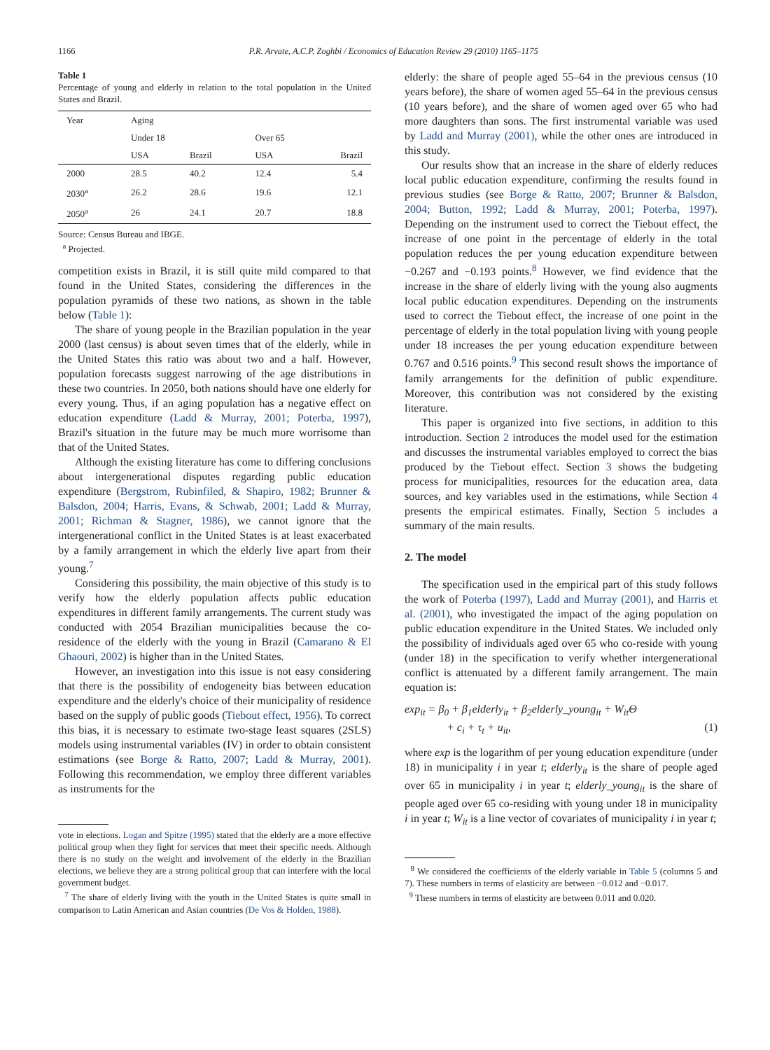1166 P.R. Arvate, A.C.P. Zoghbi / Economics of Education Review 29 (2010) 1165–1175
Table 1
Percentage of young and elderly in relation to the total population in the United States and Brazil.
| Year | Aging | | | |
| --- | --- | --- | --- | --- |
| | Under 18 | | Over 65 | |
| | USA | Brazil | USA | Brazil |
| 2000 | 28.5 | 40.2 | 12.4 | 5.4 |
| 2030<sup>a</sup> | 26.2 | 28.6 | 19.6 | 12.1 |
| 2050<sup>a</sup> | 26 | 24.1 | 20.7 | 18.8 |
Source: Census Bureau and IBGE.
<sup>a</sup> Projected.
competition exists in Brazil, it is still quite mild compared to that found in the United States, considering the differences in the population pyramids of these two nations, as shown in the table below (Table 1):
The share of young people in the Brazilian population in the year 2000 (last census) is about seven times that of the elderly, while in the United States this ratio was about two and a half. However, population forecasts suggest narrowing of the age distributions in these two countries. In 2050, both nations should have one elderly for every young. Thus, if an aging population has a negative effect on education expenditure (Ladd & Murray, 2001; Poterba, 1997), Brazil's situation in the future may be much more worrisome than that of the United States.
Although the existing literature has come to differing conclusions about intergenerational disputes regarding public education expenditure (Bergstrom, Rubinfiled, & Shapiro, 1982; Brunner & Balsdon, 2004; Harris, Evans, & Schwab, 2001; Ladd & Murray, 2001; Richman & Stagner, 1986), we cannot ignore that the intergenerational conflict in the United States is at least exacerbated by a family arrangement in which the elderly live apart from their young.<sup>7</sup>
Considering this possibility, the main objective of this study is to verify how the elderly population affects public education expenditures in different family arrangements. The current study was conducted with 2054 Brazilian municipalities because the co-residence of the elderly with the young in Brazil (Camarano & El Ghaouri, 2002) is higher than in the United States.
However, an investigation into this issue is not easy considering that there is the possibility of endogeneity bias between education expenditure and the elderly's choice of their municipality of residence based on the supply of public goods (Tiebout effect, 1956). To correct this bias, it is necessary to estimate two-stage least squares (2SLS) models using instrumental variables (IV) in order to obtain consistent estimations (see Borge & Ratto, 2007; Ladd & Murray, 2001). Following this recommendation, we employ three different variables as instruments for the
vote in elections. Logan and Spitze (1995) stated that the elderly are a more effective political group when they fight for services that meet their specific needs. Although there is no study on the weight and involvement of the elderly in the Brazilian elections, we believe they are a strong political group that can interfere with the local government budget.
<sup>7</sup> The share of elderly living with the youth in the United States is quite small in comparison to Latin American and Asian countries (De Vos & Holden, 1988).
elderly: the share of people aged 55–64 in the previous census (10 years before), the share of women aged 55–64 in the previous census (10 years before), and the share of women aged over 65 who had more daughters than sons. The first instrumental variable was used by Ladd and Murray (2001), while the other ones are introduced in this study.
Our results show that an increase in the share of elderly reduces local public education expenditure, confirming the results found in previous studies (see Borge & Ratto, 2007; Brunner & Balsdon, 2004; Button, 1992; Ladd & Murray, 2001; Poterba, 1997). Depending on the instrument used to correct the Tiebout effect, the increase of one point in the percentage of elderly in the total population reduces the per young education expenditure between −0.267 and −0.193 points.<sup>8</sup> However, we find evidence that the increase in the share of elderly living with the young also augments local public education expenditures. Depending on the instruments used to correct the Tiebout effect, the increase of one point in the percentage of elderly in the total population living with young people under 18 increases the per young education expenditure between 0.767 and 0.516 points.<sup>9</sup> This second result shows the importance of family arrangements for the definition of public expenditure. Moreover, this contribution was not considered by the existing literature.
This paper is organized into five sections, in addition to this introduction. Section 2 introduces the model used for the estimation and discusses the instrumental variables employed to correct the bias produced by the Tiebout effect. Section 3 shows the budgeting process for municipalities, resources for the education area, data sources, and key variables used in the estimations, while Section 4 presents the empirical estimates. Finally, Section 5 includes a summary of the main results.
2. The model
The specification used in the empirical part of this study follows the work of Poterba (1997), Ladd and Murray (2001), and Harris et al. (2001), who investigated the impact of the aging population on public education expenditure in the United States. We included only the possibility of individuals aged over 65 who co-reside with young (under 18) in the specification to verify whether intergenerational conflict is attenuated by a different family arrangement. The main equation is:
exp<sub>it</sub> = β<sub>0</sub> + β<sub>1</sub>elderly<sub>it</sub> + β<sub>2</sub>elderly_young<sub>it</sub> + W<sub>it</sub>Θ
+ c<sub>i</sub> + τ<sub>t</sub> + u<sub>it</sub>, (1)
where exp is the logarithm of per young education expenditure (under 18) in municipality i in year t; elderly<sub>it</sub> is the share of people aged over 65 in municipality i in year t; elderly_young<sub>it</sub> is the share of people aged over 65 co-residing with young under 18 in municipality i in year t; W<sub>it</sub> is a line vector of covariates of municipality i in year t;
<sup>8</sup> We considered the coefficients of the elderly variable in Table 5 (columns 5 and 7). These numbers in terms of elasticity are between −0.012 and −0.017.
<sup>9</sup> These numbers in terms of elasticity are between 0.011 and 0.020.